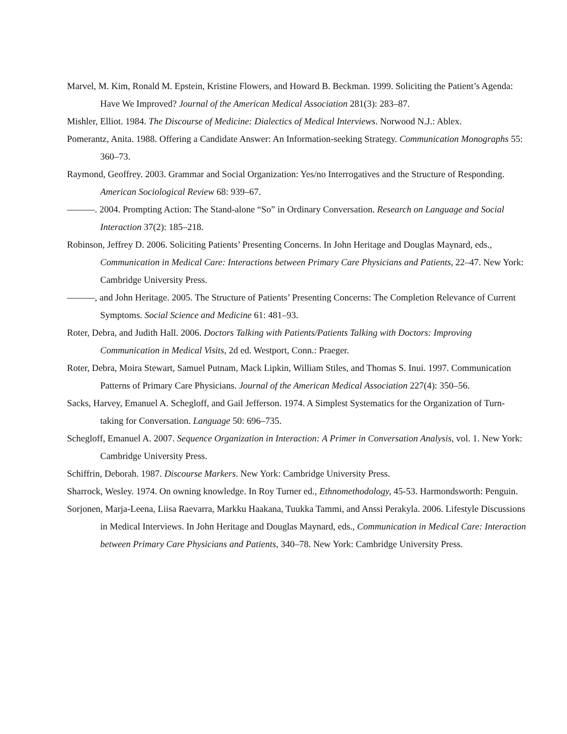Marvel, M. Kim, Ronald M. Epstein, Kristine Flowers, and Howard B. Beckman. 1999. Soliciting the Patient’s Agenda: Have We Improved? Journal of the American Medical Association 281(3): 283–87.
Mishler, Elliot. 1984. The Discourse of Medicine: Dialectics of Medical Interviews. Norwood N.J.: Ablex.
Pomerantz, Anita. 1988. Offering a Candidate Answer: An Information-seeking Strategy. Communication Monographs 55: 360–73.
Raymond, Geoffrey. 2003. Grammar and Social Organization: Yes/no Interrogatives and the Structure of Responding. American Sociological Review 68: 939–67.
———. 2004. Prompting Action: The Stand-alone “So” in Ordinary Conversation. Research on Language and Social Interaction 37(2): 185–218.
Robinson, Jeffrey D. 2006. Soliciting Patients’ Presenting Concerns. In John Heritage and Douglas Maynard, eds., Communication in Medical Care: Interactions between Primary Care Physicians and Patients, 22–47. New York: Cambridge University Press.
———, and John Heritage. 2005. The Structure of Patients’ Presenting Concerns: The Completion Relevance of Current Symptoms. Social Science and Medicine 61: 481–93.
Roter, Debra, and Judith Hall. 2006. Doctors Talking with Patients/Patients Talking with Doctors: Improving Communication in Medical Visits, 2d ed. Westport, Conn.: Praeger.
Roter, Debra, Moira Stewart, Samuel Putnam, Mack Lipkin, William Stiles, and Thomas S. Inui. 1997. Communication Patterns of Primary Care Physicians. Journal of the American Medical Association 227(4): 350–56.
Sacks, Harvey, Emanuel A. Schegloff, and Gail Jefferson. 1974. A Simplest Systematics for the Organization of Turn-taking for Conversation. Language 50: 696–735.
Schegloff, Emanuel A. 2007. Sequence Organization in Interaction: A Primer in Conversation Analysis, vol. 1. New York: Cambridge University Press.
Schiffrin, Deborah. 1987. Discourse Markers. New York: Cambridge University Press.
Sharrock, Wesley. 1974. On owning knowledge. In Roy Turner ed., Ethnomethodology, 45-53. Harmondsworth: Penguin.
Sorjonen, Marja-Leena, Liisa Raevarra, Markku Haakana, Tuukka Tammi, and Anssi Perakyla. 2006. Lifestyle Discussions in Medical Interviews. In John Heritage and Douglas Maynard, eds., Communication in Medical Care: Interaction between Primary Care Physicians and Patients, 340–78. New York: Cambridge University Press.